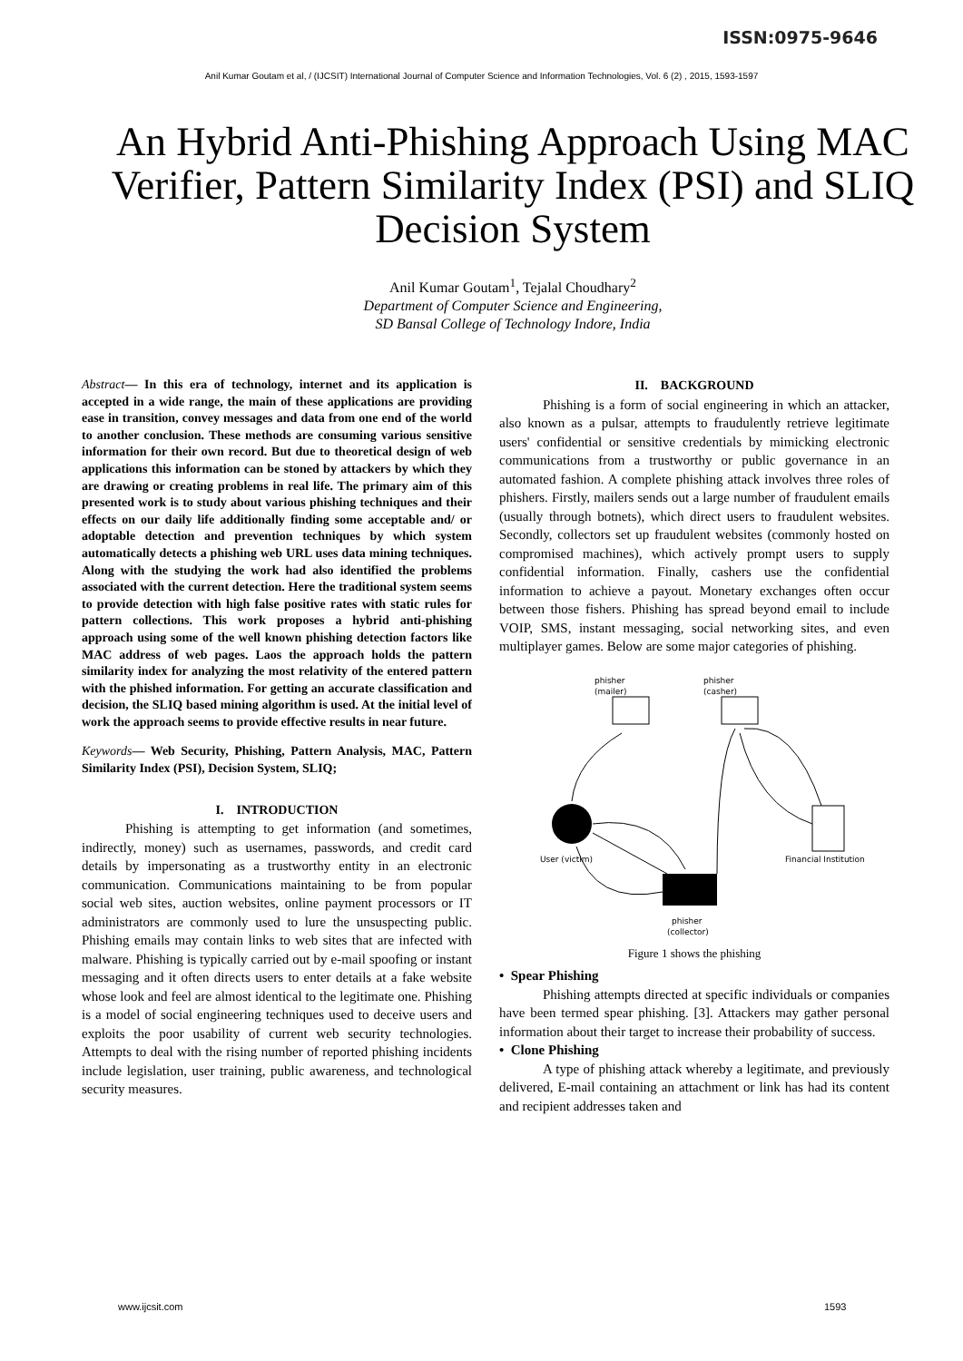ISSN:0975-9646
Anil Kumar Goutam et al, / (IJCSIT) International Journal of Computer Science and Information Technologies, Vol. 6 (2) , 2015, 1593-1597
An Hybrid Anti-Phishing Approach Using MAC Verifier, Pattern Similarity Index (PSI) and SLIQ Decision System
Anil Kumar Goutam<sup>1</sup>, Tejalal Choudhary<sup>2</sup>
Department of Computer Science and Engineering,
SD Bansal College of Technology Indore, India
Abstract— In this era of technology, internet and its application is accepted in a wide range, the main of these applications are providing ease in transition, convey messages and data from one end of the world to another conclusion. These methods are consuming various sensitive information for their own record. But due to theoretical design of web applications this information can be stoned by attackers by which they are drawing or creating problems in real life. The primary aim of this presented work is to study about various phishing techniques and their effects on our daily life additionally finding some acceptable and/ or adoptable detection and prevention techniques by which system automatically detects a phishing web URL uses data mining techniques. Along with the studying the work had also identified the problems associated with the current detection. Here the traditional system seems to provide detection with high false positive rates with static rules for pattern collections. This work proposes a hybrid anti-phishing approach using some of the well known phishing detection factors like MAC address of web pages. Laos the approach holds the pattern similarity index for analyzing the most relativity of the entered pattern with the phished information. For getting an accurate classification and decision, the SLIQ based mining algorithm is used. At the initial level of work the approach seems to provide effective results in near future.
Keywords— Web Security, Phishing, Pattern Analysis, MAC, Pattern Similarity Index (PSI), Decision System, SLIQ;
I. INTRODUCTION
Phishing is attempting to get information (and sometimes, indirectly, money) such as usernames, passwords, and credit card details by impersonating as a trustworthy entity in an electronic communication. Communications maintaining to be from popular social web sites, auction websites, online payment processors or IT administrators are commonly used to lure the unsuspecting public. Phishing emails may contain links to web sites that are infected with malware. Phishing is typically carried out by e-mail spoofing or instant messaging and it often directs users to enter details at a fake website whose look and feel are almost identical to the legitimate one. Phishing is a model of social engineering techniques used to deceive users and exploits the poor usability of current web security technologies. Attempts to deal with the rising number of reported phishing incidents include legislation, user training, public awareness, and technological security measures.
II. BACKGROUND
Phishing is a form of social engineering in which an attacker, also known as a pulsar, attempts to fraudulently retrieve legitimate users' confidential or sensitive credentials by mimicking electronic communications from a trustworthy or public governance in an automated fashion. A complete phishing attack involves three roles of phishers. Firstly, mailers sends out a large number of fraudulent emails (usually through botnets), which direct users to fraudulent websites. Secondly, collectors set up fraudulent websites (commonly hosted on compromised machines), which actively prompt users to supply confidential information. Finally, cashers use the confidential information to achieve a payout. Monetary exchanges often occur between those fishers. Phishing has spread beyond email to include VOIP, SMS, instant messaging, social networking sites, and even multiplayer games. Below are some major categories of phishing.
phisher
(mailer)
phisher
(casher)
User (victim)
Financial Institution
phisher
(collector)
Figure 1 shows the phishing
• Spear Phishing
Phishing attempts directed at specific individuals or companies have been termed spear phishing. [3]. Attackers may gather personal information about their target to increase their probability of success.
• Clone Phishing
A type of phishing attack whereby a legitimate, and previously delivered, E-mail containing an attachment or link has had its content and recipient addresses taken and
www.ijcsit.com 1593